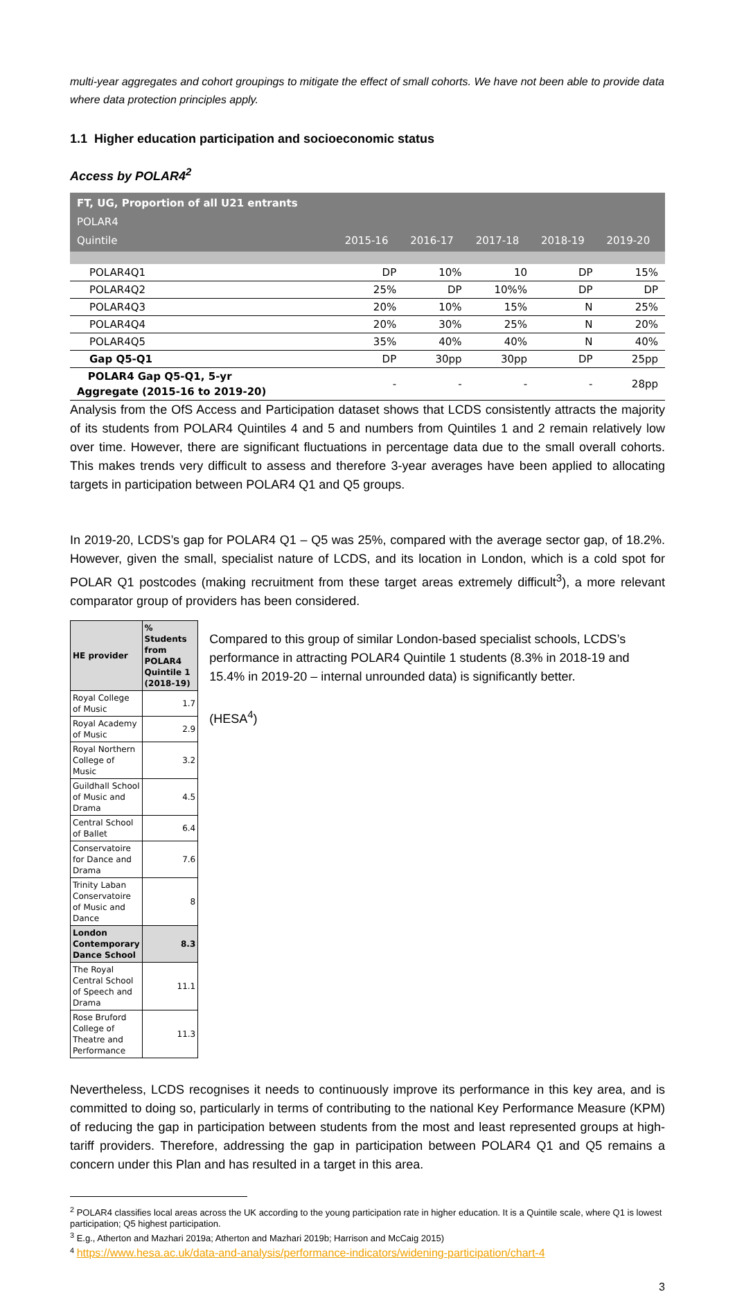multi-year aggregates and cohort groupings to mitigate the effect of small cohorts. We have not been able to provide data where data protection principles apply.
1.1 Higher education participation and socioeconomic status
Access by POLAR4<sup>2</sup>
| FT, UG, Proportion of all U21 entrants POLAR4 Quintile | 2015-16 | 2016-17 | 2017-18 | 2018-19 | 2019-20 |
| --- | --- | --- | --- | --- | --- |
| POLAR4Q1 | DP | 10% | 10 | DP | 15% |
| POLAR4Q2 | 25% | DP | 10%% | DP | DP |
| POLAR4Q3 | 20% | 10% | 15% | N | 25% |
| POLAR4Q4 | 20% | 30% | 25% | N | 20% |
| POLAR4Q5 | 35% | 40% | 40% | N | 40% |
| Gap Q5-Q1 | DP | 30pp | 30pp | DP | 25pp |
| POLAR4 Gap Q5-Q1, 5-yr Aggregate (2015-16 to 2019-20) | - | - | - | - | 28pp |
Analysis from the OfS Access and Participation dataset shows that LCDS consistently attracts the majority of its students from POLAR4 Quintiles 4 and 5 and numbers from Quintiles 1 and 2 remain relatively low over time. However, there are significant fluctuations in percentage data due to the small overall cohorts. This makes trends very difficult to assess and therefore 3-year averages have been applied to allocating targets in participation between POLAR4 Q1 and Q5 groups.
In 2019-20, LCDS’s gap for POLAR4 Q1 – Q5 was 25%, compared with the average sector gap, of 18.2%. However, given the small, specialist nature of LCDS, and its location in London, which is a cold spot for POLAR Q1 postcodes (making recruitment from these target areas extremely difficult<sup>3</sup>), a more relevant comparator group of providers has been considered.
| HE provider | % Students from POLAR4 Quintile 1 (2018-19) |
| --- | --- |
| Royal College of Music | 1.7 |
| Royal Academy of Music | 2.9 |
| Royal Northern College of Music | 3.2 |
| Guildhall School of Music and Drama | 4.5 |
| Central School of Ballet | 6.4 |
| Conservatoire for Dance and Drama | 7.6 |
| Trinity Laban Conservatoire of Music and Dance | 8 |
| London Contemporary Dance School | 8.3 |
| The Royal Central School of Speech and Drama | 11.1 |
| Rose Bruford College of Theatre and Performance | 11.3 |
Compared to this group of similar London-based specialist schools, LCDS’s performance in attracting POLAR4 Quintile 1 students (8.3% in 2018-19 and 15.4% in 2019-20 – internal unrounded data) is significantly better.
(HESA<sup>4</sup>)
Nevertheless, LCDS recognises it needs to continuously improve its performance in this key area, and is committed to doing so, particularly in terms of contributing to the national Key Performance Measure (KPM) of reducing the gap in participation between students from the most and least represented groups at high-tariff providers. Therefore, addressing the gap in participation between POLAR4 Q1 and Q5 remains a concern under this Plan and has resulted in a target in this area.
<sup>2</sup> POLAR4 classifies local areas across the UK according to the young participation rate in higher education. It is a Quintile scale, where Q1 is lowest participation; Q5 highest participation.
<sup>3</sup> E.g., Atherton and Mazhari 2019a; Atherton and Mazhari 2019b; Harrison and McCaig 2015)
<sup>4</sup> https://www.hesa.ac.uk/data-and-analysis/performance-indicators/widening-participation/chart-4
3